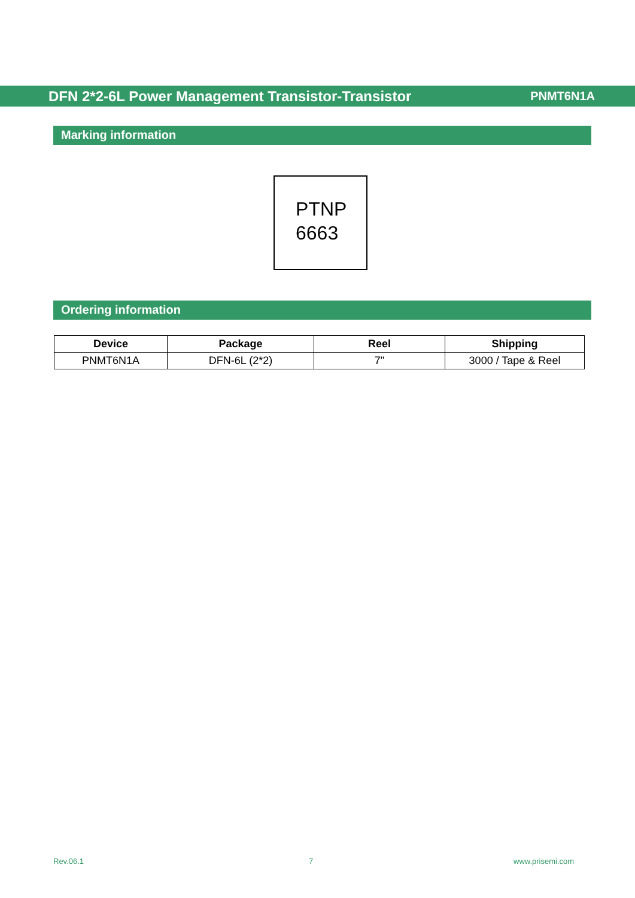DFN 2*2-6L Power Management Transistor-Transistor PNMT6N1A
Marking information
PTNP
6663
Ordering information
| Device | Package | Reel | Shipping |
| --- | --- | --- | --- |
| PNMT6N1A | DFN-6L (2*2) | 7" | 3000 / Tape & Reel |
Rev.06.1 7 www.prisemi.com